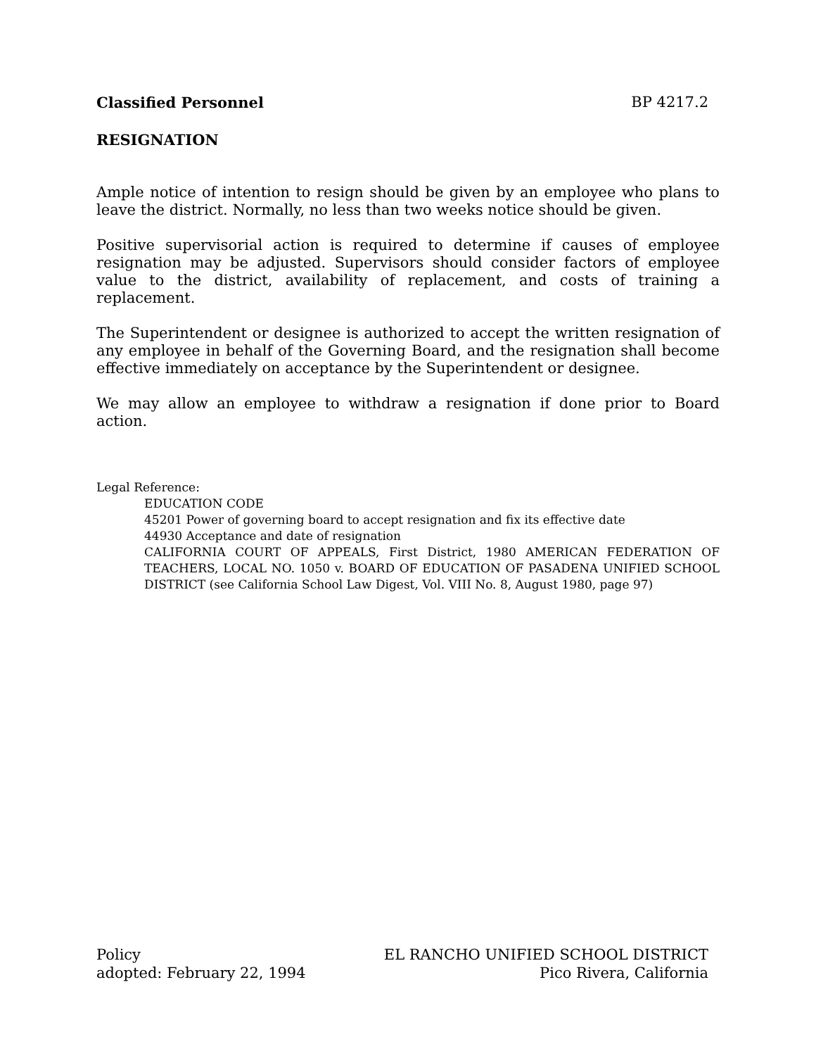Classified Personnel BP 4217.2
RESIGNATION
Ample notice of intention to resign should be given by an employee who plans to leave the district. Normally, no less than two weeks notice should be given.
Positive supervisorial action is required to determine if causes of employee resignation may be adjusted. Supervisors should consider factors of employee value to the district, availability of replacement, and costs of training a replacement.
The Superintendent or designee is authorized to accept the written resignation of any employee in behalf of the Governing Board, and the resignation shall become effective immediately on acceptance by the Superintendent or designee.
We may allow an employee to withdraw a resignation if done prior to Board action.
Legal Reference:
EDUCATION CODE
45201 Power of governing board to accept resignation and fix its effective date
44930 Acceptance and date of resignation
CALIFORNIA COURT OF APPEALS, First District, 1980 AMERICAN FEDERATION OF TEACHERS, LOCAL NO. 1050 v. BOARD OF EDUCATION OF PASADENA UNIFIED SCHOOL DISTRICT (see California School Law Digest, Vol. VIII No. 8, August 1980, page 97)
Policy
adopted: February 22, 1994
EL RANCHO UNIFIED SCHOOL DISTRICT
Pico Rivera, California